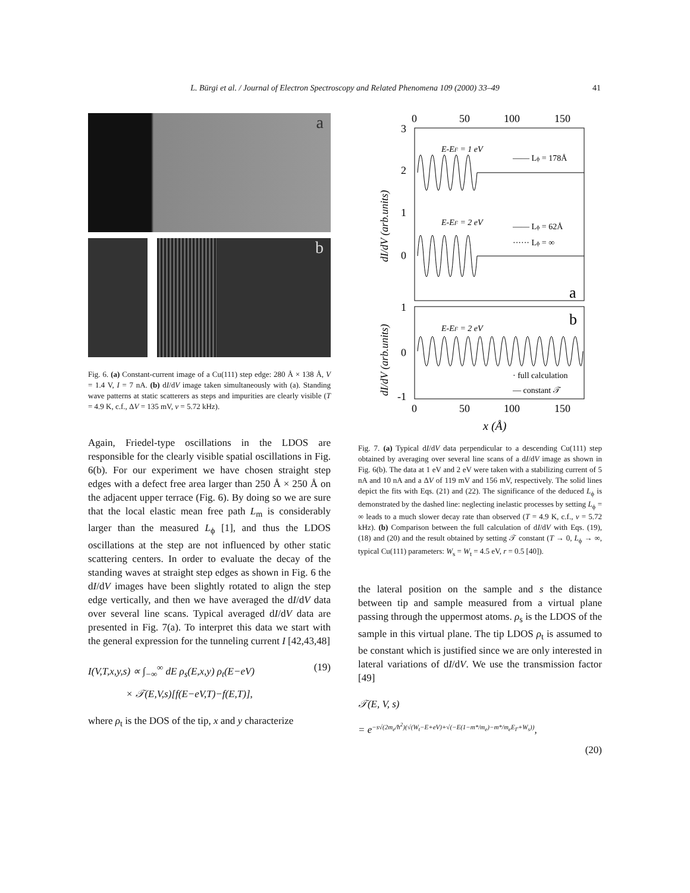L. Bürgi et al. / Journal of Electron Spectroscopy and Related Phenomena 109 (2000) 33–49 41
a
b
Fig. 6. (a) Constant-current image of a Cu(111) step edge: 280 Å × 138 Å, V = 1.4 V, I = 7 nA. (b) dI/dV image taken simultaneously with (a). Standing wave patterns at static scatterers as steps and impurities are clearly visible (T = 4.9 K, c.f., ΔV = 135 mV, ν = 5.72 kHz).
Again, Friedel-type oscillations in the LDOS are responsible for the clearly visible spatial oscillations in Fig. 6(b). For our experiment we have chosen straight step edges with a defect free area larger than 250 Å × 250 Å on the adjacent upper terrace (Fig. 6). By doing so we are sure that the local elastic mean free path L<sub>m</sub> is considerably larger than the measured L<sub>ϕ</sub> [1], and thus the LDOS oscillations at the step are not influenced by other static scattering centers. In order to evaluate the decay of the standing waves at straight step edges as shown in Fig. 6 the dI/dV images have been slightly rotated to align the step edge vertically, and then we have averaged the dI/dV data over several line scans. Typical averaged dI/dV data are presented in Fig. 7(a). To interpret this data we start with the general expression for the tunneling current I [42,43,48]
I(V,T,x,y,s) ∝ ∫<sub>−∞</sub><sup>∞</sup> dE ρ<sub>s</sub>(E,x,y) ρ<sub>t</sub>(E−eV) (19)
× 𝒯(E,V,s)[f(E−eV,T)−f(E,T)],
where ρ<sub>t</sub> is the DOS of the tip, x and y characterize
0
50
100
150
3
2
1
0
1
0
-1
0
50
100
150
x (Å)
E-EF = 1 eV
—— Lϕ = 178Å
E-EF = 2 eV
—— Lϕ = 62Å
······ Lϕ = ∞
a
b
E-EF = 2 eV
· full calculation
— constant 𝒯
dI/dV (arb.units)
dI/dV (arb.units)
Fig. 7. (a) Typical dI/dV data perpendicular to a descending Cu(111) step obtained by averaging over several line scans of a dI/dV image as shown in Fig. 6(b). The data at 1 eV and 2 eV were taken with a stabilizing current of 5 nA and 10 nA and a ΔV of 119 mV and 156 mV, respectively. The solid lines depict the fits with Eqs. (21) and (22). The significance of the deduced L<sub>ϕ</sub> is demonstrated by the dashed line: neglecting inelastic processes by setting L<sub>ϕ</sub> = ∞ leads to a much slower decay rate than observed (T = 4.9 K, c.f., ν = 5.72 kHz). (b) Comparison between the full calculation of dI/dV with Eqs. (19), (18) and (20) and the result obtained by setting 𝒯 constant (T → 0, L<sub>ϕ</sub> → ∞, typical Cu(111) parameters: W<sub>s</sub> = W<sub>t</sub> = 4.5 eV, r = 0.5 [40]).
the lateral position on the sample and s the distance between tip and sample measured from a virtual plane passing through the uppermost atoms. ρ<sub>s</sub> is the LDOS of the sample in this virtual plane. The tip LDOS ρ<sub>t</sub> is assumed to be constant which is justified since we are only interested in lateral variations of dI/dV. We use the transmission factor [49]
𝒯(E, V, s)
= e<sup>−s√(2m<sub>e</sub>/ħ<sup>2</sup>)(√(W<sub>t</sub>−E+eV)+√(−E(1−m*/m<sub>e</sub>)−m*/m<sub>e</sub>E<sub>Γ</sub>+W<sub>s</sub>))</sup>,
(20)